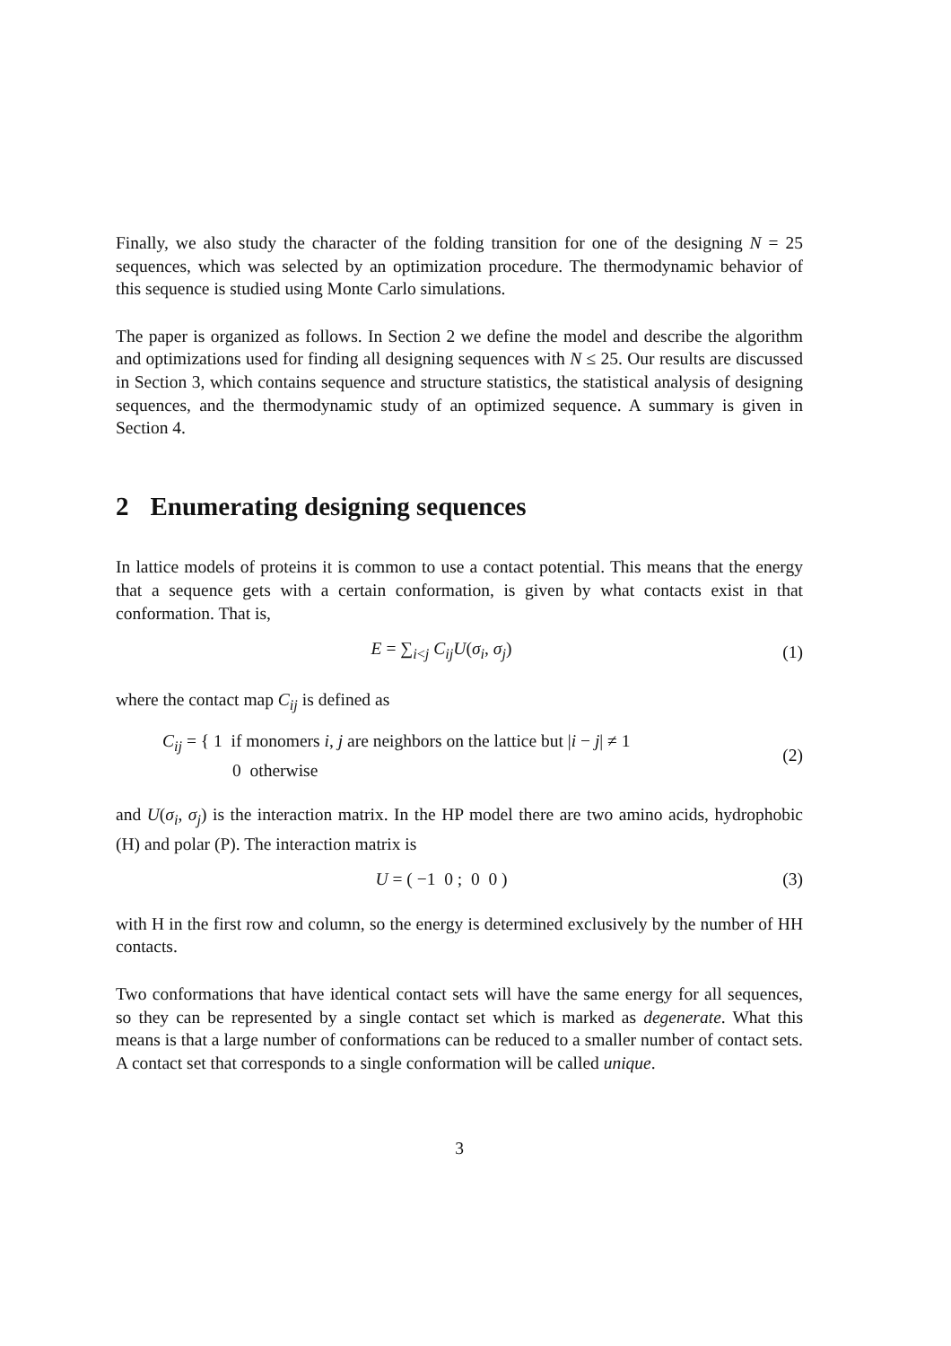Finally, we also study the character of the folding transition for one of the designing N = 25 sequences, which was selected by an optimization procedure. The thermodynamic behavior of this sequence is studied using Monte Carlo simulations.
The paper is organized as follows. In Section 2 we define the model and describe the algorithm and optimizations used for finding all designing sequences with N ≤ 25. Our results are discussed in Section 3, which contains sequence and structure statistics, the statistical analysis of designing sequences, and the thermodynamic study of an optimized sequence. A summary is given in Section 4.
2 Enumerating designing sequences
In lattice models of proteins it is common to use a contact potential. This means that the energy that a sequence gets with a certain conformation, is given by what contacts exist in that conformation. That is,
E = ∑<sub>i<j</sub> C<sub>ij</sub>U(σ<sub>i</sub>, σ<sub>j</sub>) (1)
where the contact map C<sub>ij</sub> is defined as
C<sub>ij</sub> = { 1 if monomers i, j are neighbors on the lattice but |i − j| ≠ 1
0 otherwise
(2)
and U(σ<sub>i</sub>, σ<sub>j</sub>) is the interaction matrix. In the HP model there are two amino acids, hydrophobic (H) and polar (P). The interaction matrix is
U = ( −1 0 ; 0 0 ) (3)
with H in the first row and column, so the energy is determined exclusively by the number of HH contacts.
Two conformations that have identical contact sets will have the same energy for all sequences, so they can be represented by a single contact set which is marked as degenerate. What this means is that a large number of conformations can be reduced to a smaller number of contact sets. A contact set that corresponds to a single conformation will be called unique.
3